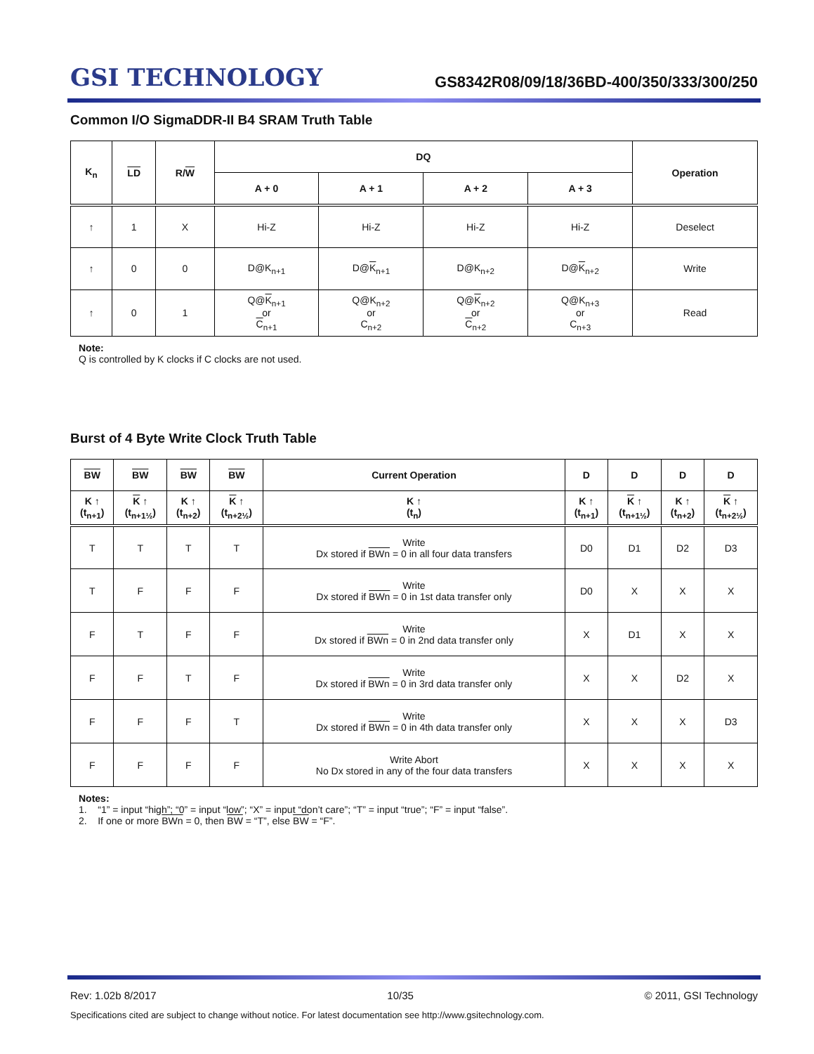GSI TECHNOLOGY
GS8342R08/09/18/36BD-400/350/333/300/250
Common I/O SigmaDDR-II B4 SRAM Truth Table
| K<sub>n</sub> | LD | R/ W | DQ | | | | Operation |
| --- | --- | --- | --- | --- | --- | --- | --- |
| | | | A + 0 | A + 1 | A + 2 | A + 3 | |
| ↑ | 1 | X | Hi-Z | Hi-Z | Hi-Z | Hi-Z | Deselect |
| ↑ | 0 | 0 | D@K<sub>n+1</sub> | D@ K<sub>n+1</sub> | D@K<sub>n+2</sub> | D@ K<sub>n+2</sub> | Write |
| ↑ | 0 | 1 | Q@ K<sub>n+1</sub> or C<sub>n+1</sub> | Q@K<sub>n+2</sub> or C<sub>n+2</sub> | Q@ K<sub>n+2</sub> or C<sub>n+2</sub> | Q@K<sub>n+3</sub> or C<sub>n+3</sub> | Read |
Note:
Q is controlled by K clocks if C clocks are not used.
Burst of 4 Byte Write Clock Truth Table
| BW | BW | BW | BW | Current Operation | D | D | D | D |
| --- | --- | --- | --- | --- | --- | --- | --- | --- |
| K ↑ (t<sub>n+1</sub>) | K ↑ (t<sub>n+1½</sub>) | K ↑ (t<sub>n+2</sub>) | K ↑ (t<sub>n+2½</sub>) | K ↑ (t<sub>n</sub>) | K ↑ (t<sub>n+1</sub>) | K ↑ (t<sub>n+1½</sub>) | K ↑ (t<sub>n+2</sub>) | K ↑ (t<sub>n+2½</sub>) |
| T | T | T | T | Write Dx stored if BWn = 0 in all four data transfers | D0 | D1 | D2 | D3 |
| T | F | F | F | Write Dx stored if BWn = 0 in 1st data transfer only | D0 | X | X | X |
| F | T | F | F | Write Dx stored if BWn = 0 in 2nd data transfer only | X | D1 | X | X |
| F | F | T | F | Write Dx stored if BWn = 0 in 3rd data transfer only | X | X | D2 | X |
| F | F | F | T | Write Dx stored if BWn = 0 in 4th data transfer only | X | X | X | D3 |
| F | F | F | F | Write Abort No Dx stored in any of the four data transfers | X | X | X | X |
Notes:
1. “1” = input “high”; “0” = input “low”; “X” = input “don’t care”; “T” = input “true”; “F” = input “false”.
2. If one or more BWn = 0, then BW = “T”, else BW = “F”.
Rev: 1.02b 8/2017 10/35 © 2011, GSI Technology
Specifications cited are subject to change without notice. For latest documentation see http://www.gsitechnology.com.